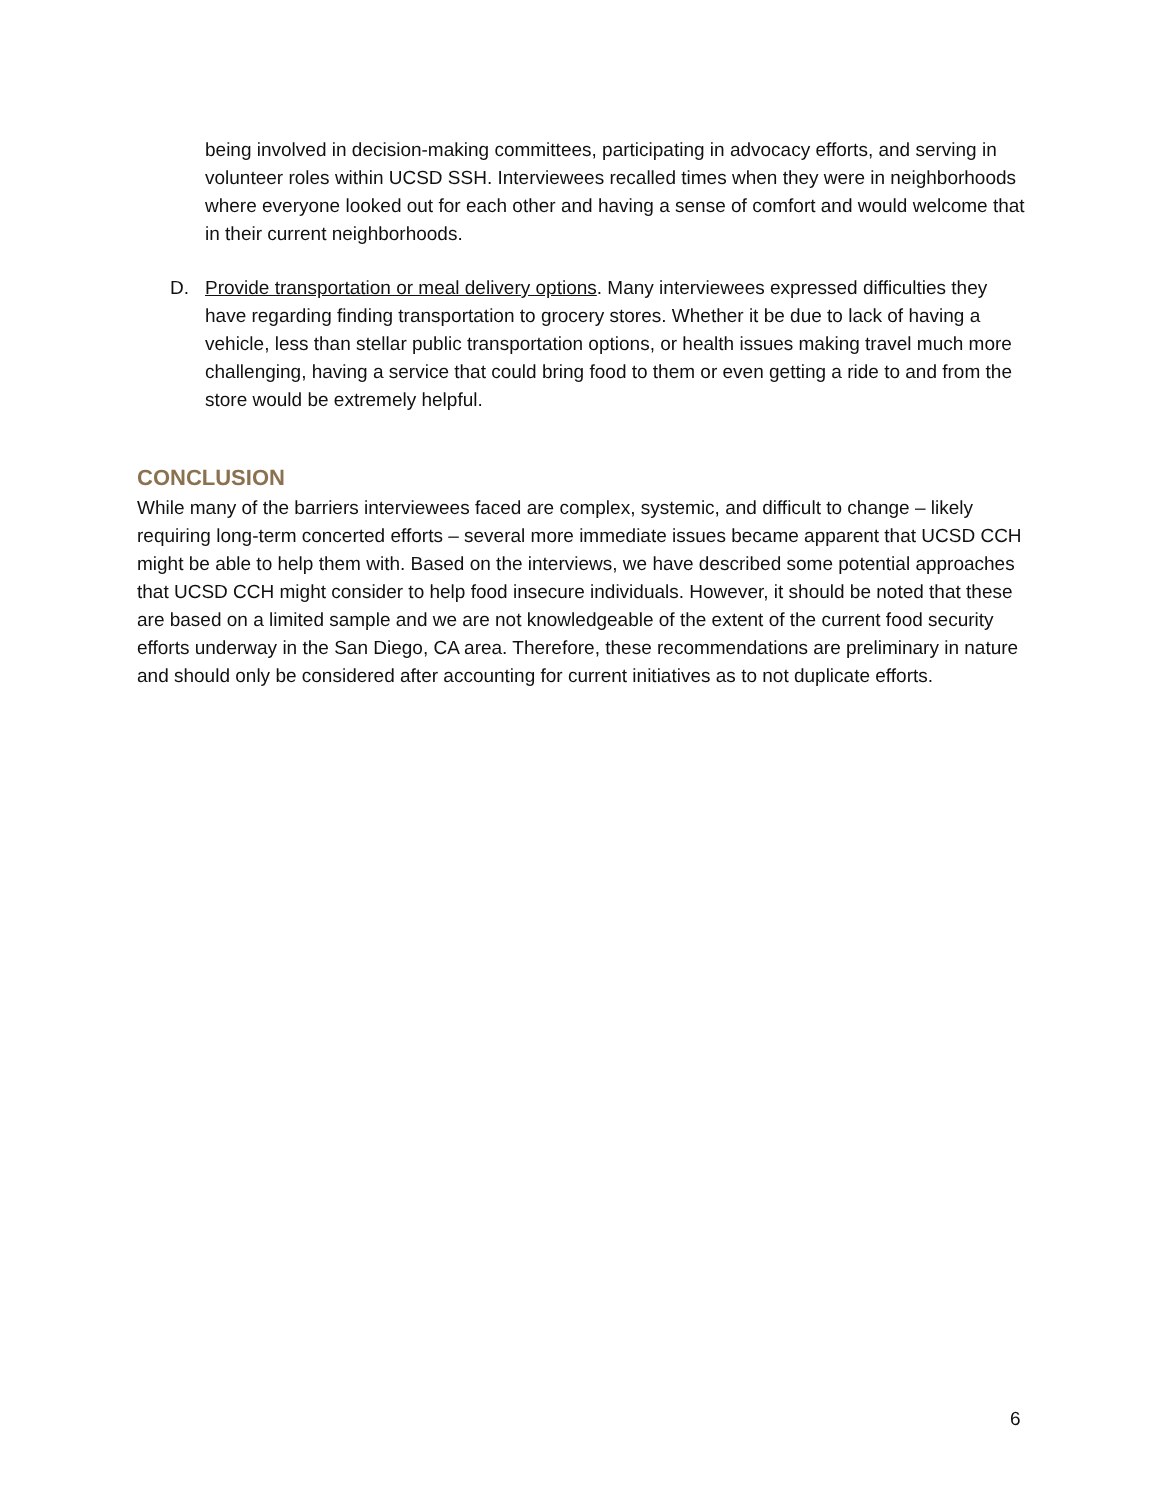being involved in decision-making committees, participating in advocacy efforts, and serving in volunteer roles within UCSD SSH. Interviewees recalled times when they were in neighborhoods where everyone looked out for each other and having a sense of comfort and would welcome that in their current neighborhoods.
D. Provide transportation or meal delivery options. Many interviewees expressed difficulties they have regarding finding transportation to grocery stores. Whether it be due to lack of having a vehicle, less than stellar public transportation options, or health issues making travel much more challenging, having a service that could bring food to them or even getting a ride to and from the store would be extremely helpful.
CONCLUSION
While many of the barriers interviewees faced are complex, systemic, and difficult to change – likely requiring long-term concerted efforts – several more immediate issues became apparent that UCSD CCH might be able to help them with. Based on the interviews, we have described some potential approaches that UCSD CCH might consider to help food insecure individuals. However, it should be noted that these are based on a limited sample and we are not knowledgeable of the extent of the current food security efforts underway in the San Diego, CA area. Therefore, these recommendations are preliminary in nature and should only be considered after accounting for current initiatives as to not duplicate efforts.
6